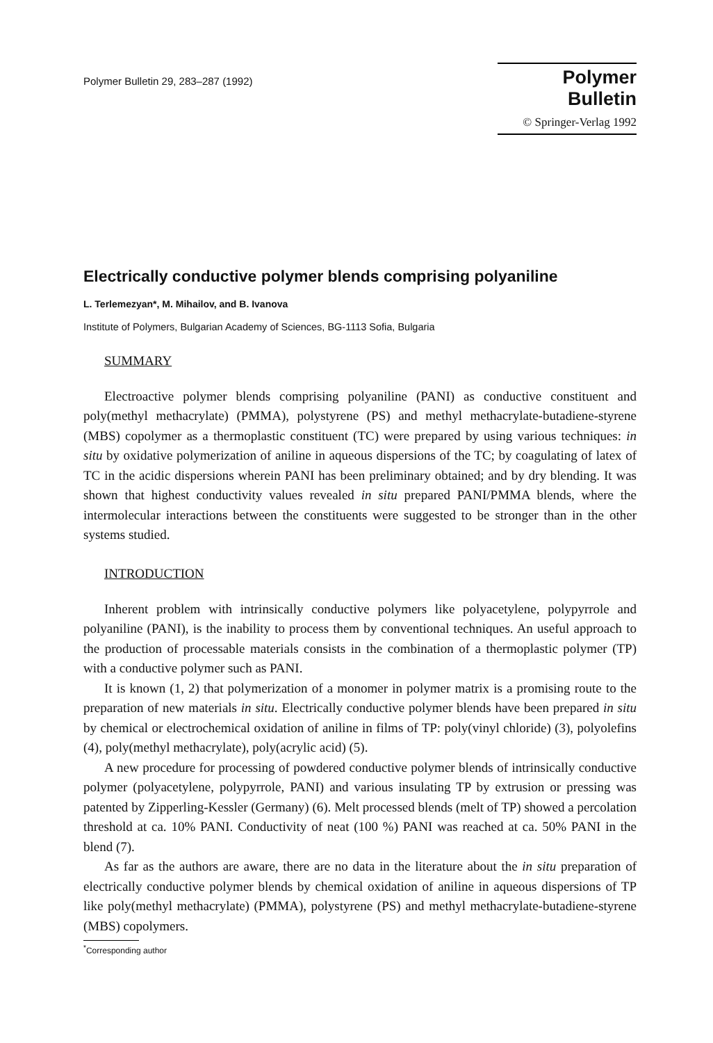Polymer Bulletin 29, 283–287 (1992)
Polymer Bulletin
© Springer-Verlag 1992
Electrically conductive polymer blends comprising polyaniline
L. Terlemezyan*, M. Mihailov, and B. Ivanova
Institute of Polymers, Bulgarian Academy of Sciences, BG-1113 Sofia, Bulgaria
SUMMARY
Electroactive polymer blends comprising polyaniline (PANI) as conductive constituent and poly(methyl methacrylate) (PMMA), polystyrene (PS) and methyl methacrylate-butadiene-styrene (MBS) copolymer as a thermoplastic constituent (TC) were prepared by using various techniques: in situ by oxidative polymerization of aniline in aqueous dispersions of the TC; by coagulating of latex of TC in the acidic dispersions wherein PANI has been preliminary obtained; and by dry blending. It was shown that highest conductivity values revealed in situ prepared PANI/PMMA blends, where the intermolecular interactions between the constituents were suggested to be stronger than in the other systems studied.
INTRODUCTION
Inherent problem with intrinsically conductive polymers like polyacetylene, polypyrrole and polyaniline (PANI), is the inability to process them by conventional techniques. An useful approach to the production of processable materials consists in the combination of a thermoplastic polymer (TP) with a conductive polymer such as PANI.
It is known (1, 2) that polymerization of a monomer in polymer matrix is a promising route to the preparation of new materials in situ. Electrically conductive polymer blends have been prepared in situ by chemical or electrochemical oxidation of aniline in films of TP: poly(vinyl chloride) (3), polyolefins (4), poly(methyl methacrylate), poly(acrylic acid) (5).
A new procedure for processing of powdered conductive polymer blends of intrinsically conductive polymer (polyacetylene, polypyrrole, PANI) and various insulating TP by extrusion or pressing was patented by Zipperling-Kessler (Germany) (6). Melt processed blends (melt of TP) showed a percolation threshold at ca. 10% PANI. Conductivity of neat (100 %) PANI was reached at ca. 50% PANI in the blend (7).
As far as the authors are aware, there are no data in the literature about the in situ preparation of electrically conductive polymer blends by chemical oxidation of aniline in aqueous dispersions of TP like poly(methyl methacrylate) (PMMA), polystyrene (PS) and methyl methacrylate-butadiene-styrene (MBS) copolymers.
<sup>*</sup> Corresponding author